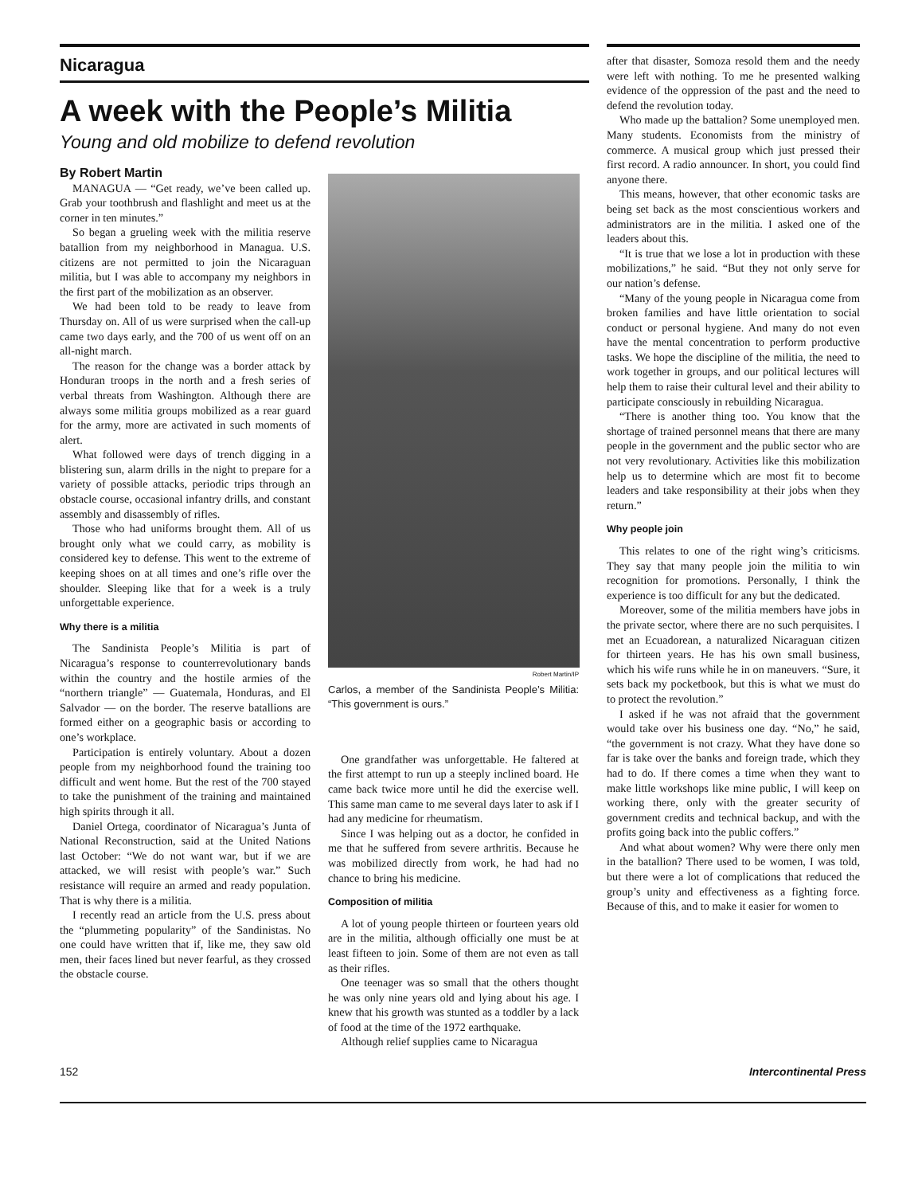Nicaragua
A week with the People’s Militia
Young and old mobilize to defend revolution
By Robert Martin
MANAGUA — “Get ready, we’ve been called up. Grab your toothbrush and flashlight and meet us at the corner in ten minutes.”
So began a grueling week with the militia reserve batallion from my neighborhood in Managua. U.S. citizens are not permitted to join the Nicaraguan militia, but I was able to accompany my neighbors in the first part of the mobilization as an observer.
We had been told to be ready to leave from Thursday on. All of us were surprised when the call-up came two days early, and the 700 of us went off on an all-night march.
The reason for the change was a border attack by Honduran troops in the north and a fresh series of verbal threats from Washington. Although there are always some militia groups mobilized as a rear guard for the army, more are activated in such moments of alert.
What followed were days of trench digging in a blistering sun, alarm drills in the night to prepare for a variety of possible attacks, periodic trips through an obstacle course, occasional infantry drills, and constant assembly and disassembly of rifles.
Those who had uniforms brought them. All of us brought only what we could carry, as mobility is considered key to defense. This went to the extreme of keeping shoes on at all times and one’s rifle over the shoulder. Sleeping like that for a week is a truly unforgettable experience.
Why there is a militia
The Sandinista People’s Militia is part of Nicaragua’s response to counterrevolutionary bands within the country and the hostile armies of the “northern triangle” — Guatemala, Honduras, and El Salvador — on the border. The reserve batallions are formed either on a geographic basis or according to one’s workplace.
Participation is entirely voluntary. About a dozen people from my neighborhood found the training too difficult and went home. But the rest of the 700 stayed to take the punishment of the training and maintained high spirits through it all.
Daniel Ortega, coordinator of Nicaragua’s Junta of National Reconstruction, said at the United Nations last October: “We do not want war, but if we are attacked, we will resist with people’s war.” Such resistance will require an armed and ready population. That is why there is a militia.
I recently read an article from the U.S. press about the “plummeting popularity” of the Sandinistas. No one could have written that if, like me, they saw old men, their faces lined but never fearful, as they crossed the obstacle course.
Robert Martin/IP
Carlos, a member of the Sandinista People’s Militia: “This government is ours.”
One grandfather was unforgettable. He faltered at the first attempt to run up a steeply inclined board. He came back twice more until he did the exercise well. This same man came to me several days later to ask if I had any medicine for rheumatism.
Since I was helping out as a doctor, he confided in me that he suffered from severe arthritis. Because he was mobilized directly from work, he had had no chance to bring his medicine.
Composition of militia
A lot of young people thirteen or fourteen years old are in the militia, although officially one must be at least fifteen to join. Some of them are not even as tall as their rifles.
One teenager was so small that the others thought he was only nine years old and lying about his age. I knew that his growth was stunted as a toddler by a lack of food at the time of the 1972 earthquake.
Although relief supplies came to Nicaragua
after that disaster, Somoza resold them and the needy were left with nothing. To me he presented walking evidence of the oppression of the past and the need to defend the revolution today.
Who made up the battalion? Some unemployed men. Many students. Economists from the ministry of commerce. A musical group which just pressed their first record. A radio announcer. In short, you could find anyone there.
This means, however, that other economic tasks are being set back as the most conscientious workers and administrators are in the militia. I asked one of the leaders about this.
“It is true that we lose a lot in production with these mobilizations,” he said. “But they not only serve for our nation’s defense.
“Many of the young people in Nicaragua come from broken families and have little orientation to social conduct or personal hygiene. And many do not even have the mental concentration to perform productive tasks. We hope the discipline of the militia, the need to work together in groups, and our political lectures will help them to raise their cultural level and their ability to participate consciously in rebuilding Nicaragua.
“There is another thing too. You know that the shortage of trained personnel means that there are many people in the government and the public sector who are not very revolutionary. Activities like this mobilization help us to determine which are most fit to become leaders and take responsibility at their jobs when they return.”
Why people join
This relates to one of the right wing’s criticisms. They say that many people join the militia to win recognition for promotions. Personally, I think the experience is too difficult for any but the dedicated.
Moreover, some of the militia members have jobs in the private sector, where there are no such perquisites. I met an Ecuadorean, a naturalized Nicaraguan citizen for thirteen years. He has his own small business, which his wife runs while he in on maneuvers. “Sure, it sets back my pocketbook, but this is what we must do to protect the revolution.”
I asked if he was not afraid that the government would take over his business one day. “No,” he said, “the government is not crazy. What they have done so far is take over the banks and foreign trade, which they had to do. If there comes a time when they want to make little workshops like mine public, I will keep on working there, only with the greater security of government credits and technical backup, and with the profits going back into the public coffers.”
And what about women? Why were there only men in the batallion? There used to be women, I was told, but there were a lot of complications that reduced the group’s unity and effectiveness as a fighting force. Because of this, and to make it easier for women to
152 Intercontinental Press